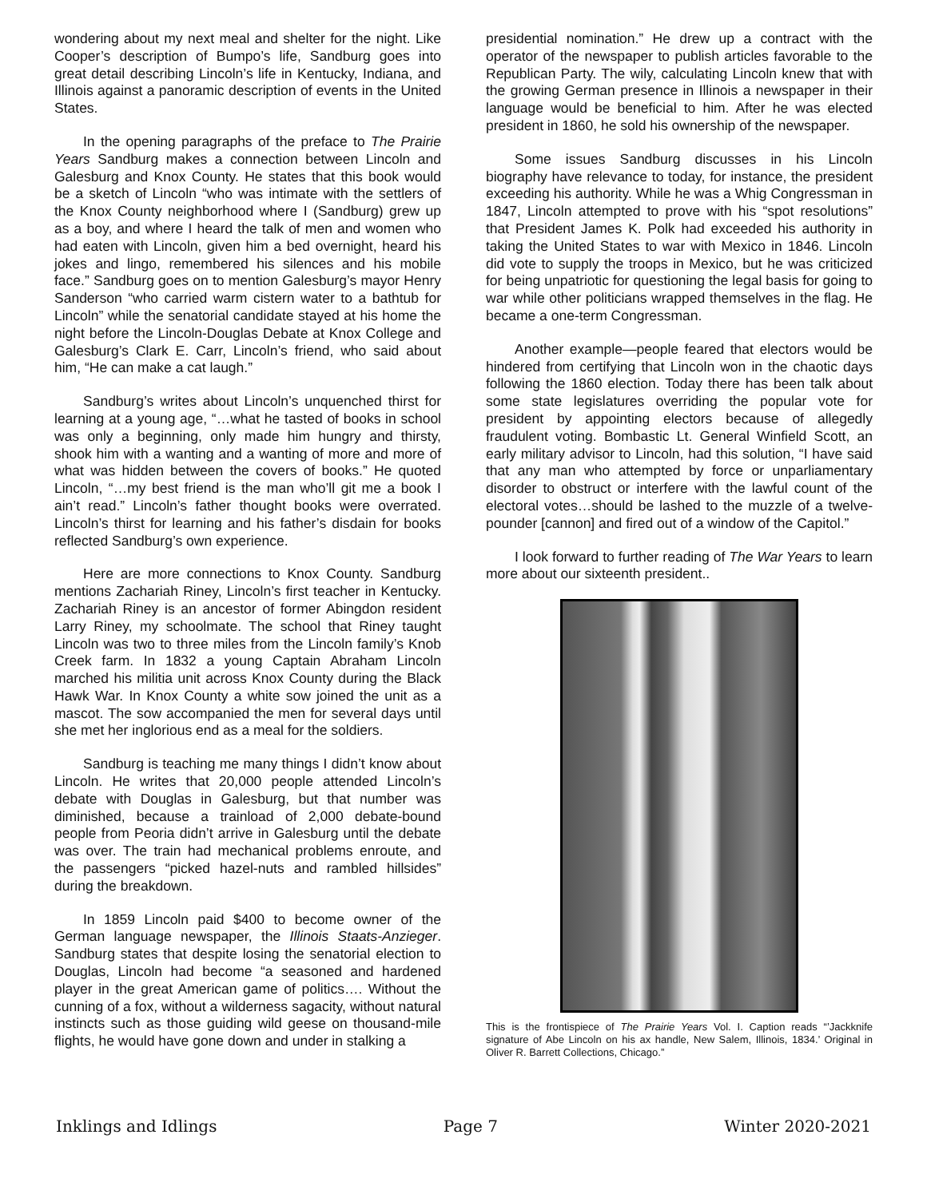wondering about my next meal and shelter for the night. Like Cooper’s description of Bumpo’s life, Sandburg goes into great detail describing Lincoln’s life in Kentucky, Indiana, and Illinois against a panoramic description of events in the United States.
In the opening paragraphs of the preface to The Prairie Years Sandburg makes a connection between Lincoln and Galesburg and Knox County. He states that this book would be a sketch of Lincoln “who was intimate with the settlers of the Knox County neighborhood where I (Sandburg) grew up as a boy, and where I heard the talk of men and women who had eaten with Lincoln, given him a bed overnight, heard his jokes and lingo, remembered his silences and his mobile face.” Sandburg goes on to mention Galesburg’s mayor Henry Sanderson “who carried warm cistern water to a bathtub for Lincoln” while the senatorial candidate stayed at his home the night before the Lincoln-Douglas Debate at Knox College and Galesburg’s Clark E. Carr, Lincoln’s friend, who said about him, “He can make a cat laugh.”
Sandburg’s writes about Lincoln’s unquenched thirst for learning at a young age, “…what he tasted of books in school was only a beginning, only made him hungry and thirsty, shook him with a wanting and a wanting of more and more of what was hidden between the covers of books.” He quoted Lincoln, “…my best friend is the man who’ll git me a book I ain’t read.” Lincoln’s father thought books were overrated. Lincoln’s thirst for learning and his father’s disdain for books reflected Sandburg’s own experience.
Here are more connections to Knox County. Sandburg mentions Zachariah Riney, Lincoln’s first teacher in Kentucky. Zachariah Riney is an ancestor of former Abingdon resident Larry Riney, my schoolmate. The school that Riney taught Lincoln was two to three miles from the Lincoln family’s Knob Creek farm. In 1832 a young Captain Abraham Lincoln marched his militia unit across Knox County during the Black Hawk War. In Knox County a white sow joined the unit as a mascot. The sow accompanied the men for several days until she met her inglorious end as a meal for the soldiers.
Sandburg is teaching me many things I didn’t know about Lincoln. He writes that 20,000 people attended Lincoln’s debate with Douglas in Galesburg, but that number was diminished, because a trainload of 2,000 debate-bound people from Peoria didn’t arrive in Galesburg until the debate was over. The train had mechanical problems enroute, and the passengers “picked hazel-nuts and rambled hillsides” during the breakdown.
In 1859 Lincoln paid $400 to become owner of the German language newspaper, the Illinois Staats-Anzieger. Sandburg states that despite losing the senatorial election to Douglas, Lincoln had become “a seasoned and hardened player in the great American game of politics…. Without the cunning of a fox, without a wilderness sagacity, without natural instincts such as those guiding wild geese on thousand-mile flights, he would have gone down and under in stalking a
presidential nomination.” He drew up a contract with the operator of the newspaper to publish articles favorable to the Republican Party. The wily, calculating Lincoln knew that with the growing German presence in Illinois a newspaper in their language would be beneficial to him. After he was elected president in 1860, he sold his ownership of the newspaper.
Some issues Sandburg discusses in his Lincoln biography have relevance to today, for instance, the president exceeding his authority. While he was a Whig Congressman in 1847, Lincoln attempted to prove with his “spot resolutions” that President James K. Polk had exceeded his authority in taking the United States to war with Mexico in 1846. Lincoln did vote to supply the troops in Mexico, but he was criticized for being unpatriotic for questioning the legal basis for going to war while other politicians wrapped themselves in the flag. He became a one-term Congressman.
Another example—people feared that electors would be hindered from certifying that Lincoln won in the chaotic days following the 1860 election. Today there has been talk about some state legislatures overriding the popular vote for president by appointing electors because of allegedly fraudulent voting. Bombastic Lt. General Winfield Scott, an early military advisor to Lincoln, had this solution, “I have said that any man who attempted by force or unparliamentary disorder to obstruct or interfere with the lawful count of the electoral votes…should be lashed to the muzzle of a twelve-pounder [cannon] and fired out of a window of the Capitol.”
I look forward to further reading of The War Years to learn more about our sixteenth president..
This is the frontispiece of The Prairie Years Vol. I. Caption reads “’Jackknife signature of Abe Lincoln on his ax handle, New Salem, Illinois, 1834.’ Original in Oliver R. Barrett Collections, Chicago.”
Inklings and Idlings Page 7 Winter 2020-2021